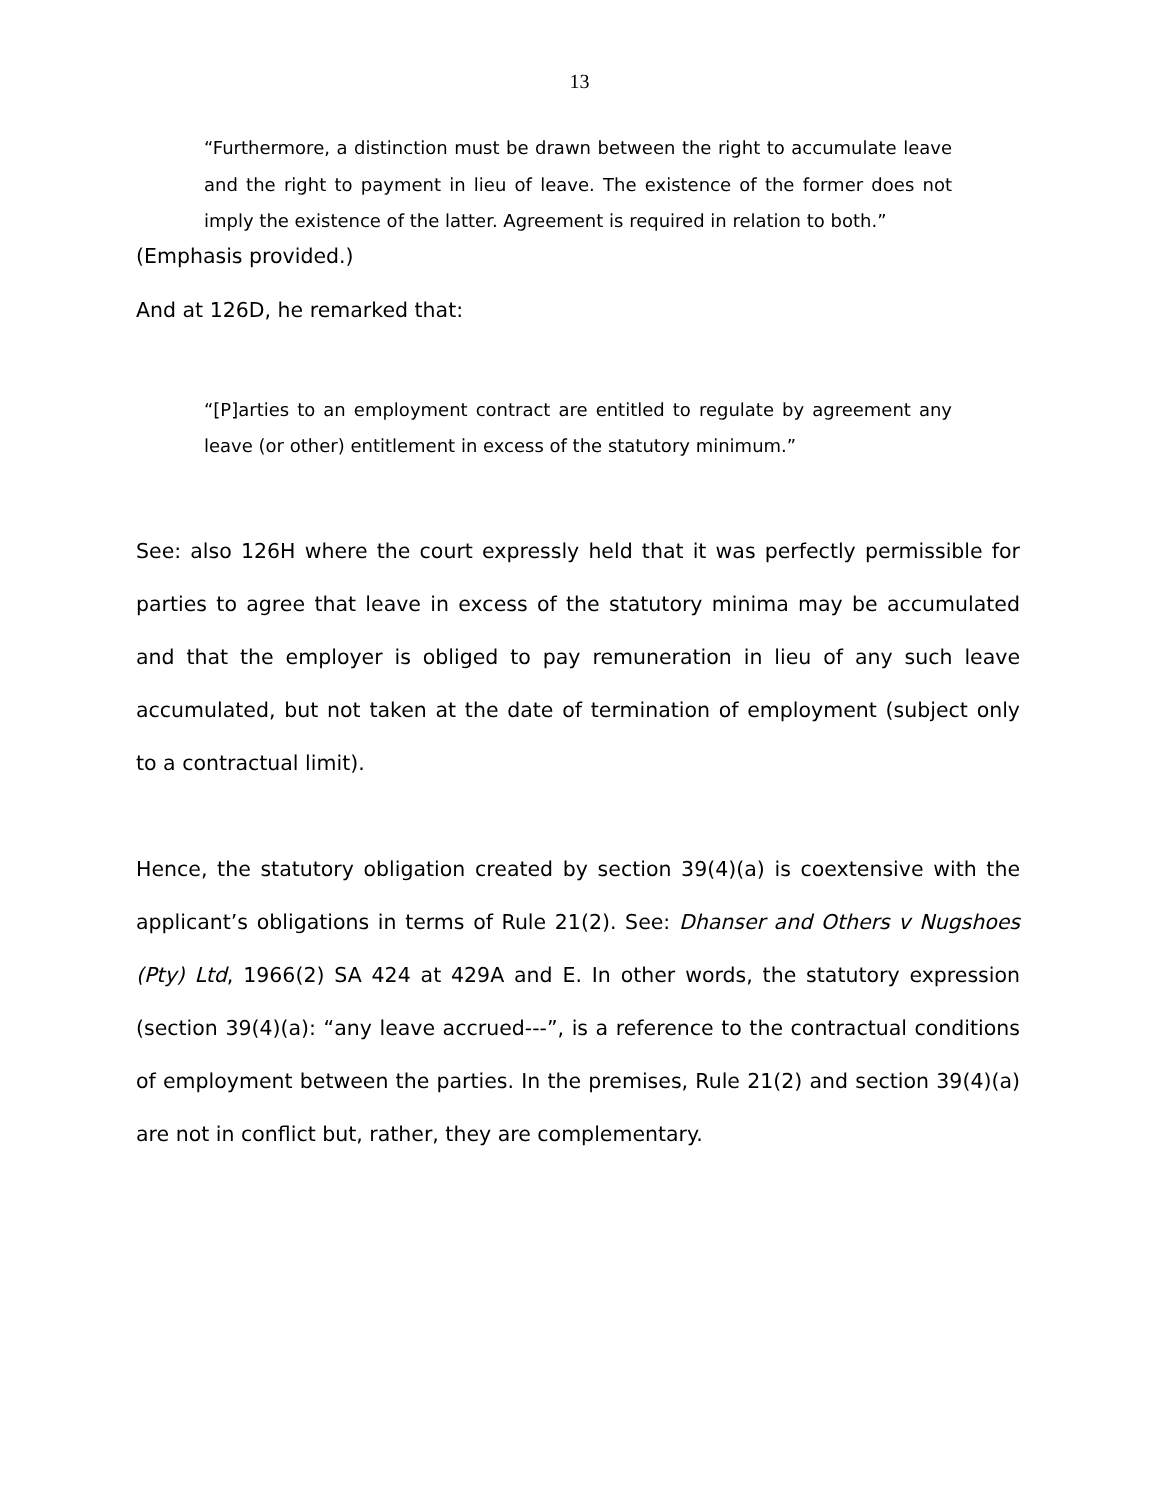13
“Furthermore, a distinction must be drawn between the right to accumulate leave and the right to payment in lieu of leave. The existence of the former does not imply the existence of the latter. Agreement is required in relation to both.”
(Emphasis provided.)
And at 126D, he remarked that:
“[P]arties to an employment contract are entitled to regulate by agreement any leave (or other) entitlement in excess of the statutory minimum.”
See: also 126H where the court expressly held that it was perfectly permissible for parties to agree that leave in excess of the statutory minima may be accumulated and that the employer is obliged to pay remuneration in lieu of any such leave accumulated, but not taken at the date of termination of employment (subject only to a contractual limit).
Hence, the statutory obligation created by section 39(4)(a) is coextensive with the applicant’s obligations in terms of Rule 21(2). See: Dhanser and Others v Nugshoes (Pty) Ltd, 1966(2) SA 424 at 429A and E. In other words, the statutory expression (section 39(4)(a): “any leave accrued---”, is a reference to the contractual conditions of employment between the parties. In the premises, Rule 21(2) and section 39(4)(a) are not in conflict but, rather, they are complementary.